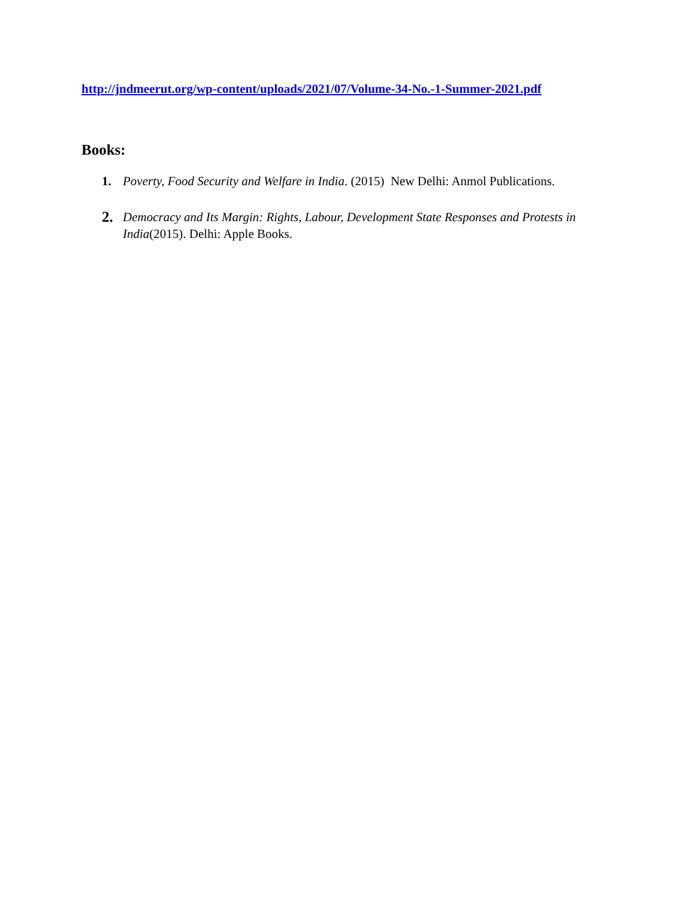http://jndmeerut.org/wp-content/uploads/2021/07/Volume-34-No.-1-Summer-2021.pdf
Books:
1. Poverty, Food Security and Welfare in India. (2015) New Delhi: Anmol Publications.
2. Democracy and Its Margin: Rights, Labour, Development State Responses and Protests in India(2015). Delhi: Apple Books.